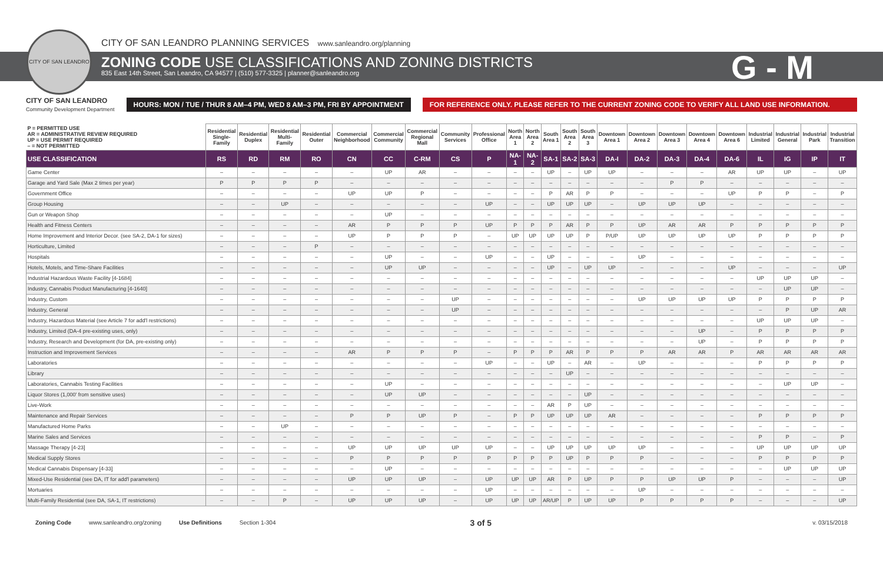CITY OF SAN LEANDRO
CITY OF SAN LEANDRO PLANNING SERVICES www.sanleandro.org/planning
ZONING CODE USE CLASSIFICATIONS AND ZONING DISTRICTS
835 East 14th Street, San Leandro, CA 94577 | (510) 577-3325 | planner@sanleandro.org
G - M
CITY OF SAN LEANDRO
Community Development Department
HOURS: MON / TUE / THUR 8 AM–4 PM, WED 8 AM–3 PM, FRI BY APPOINTMENT
FOR REFERENCE ONLY. PLEASE REFER TO THE CURRENT ZONING CODE TO VERIFY ALL LAND USE INFORMATION.
| P = PERMITTED USE AR = ADMINISTRATIVE REVIEW REQUIRED UP = USE PERMIT REQUIRED – = NOT PERMITTED | Residential Single-Family | Residential Duplex | Residential Multi-Family | Residential Outer | Commercial Neighborhood | Commercial Community | Commercial Regional Mall | Community Services | Professional Office | North Area 1 | North Area 2 | South Area 1 | South Area 2 | South Area 3 | Downtown Area 1 | Downtown Area 2 | Downtown Area 3 | Downtown Area 4 | Downtown Area 6 | Industrial Limited | Industrial General | Industrial Park | Industrial Transition |
| --- | --- | --- | --- | --- | --- | --- | --- | --- | --- | --- | --- | --- | --- | --- | --- | --- | --- | --- | --- | --- | --- | --- | --- |
| USE CLASSIFICATION | RS | RD | RM | RO | CN | CC | C-RM | CS | P | NA-1 | NA-2 | SA-1 | SA-2 | SA-3 | DA-I | DA-2 | DA-3 | DA-4 | DA-6 | IL | IG | IP | IT |
| Game Center | – | – | – | – | – | UP | AR | – | – | – | – | UP | – | UP | UP | – | – | – | AR | UP | UP | – | UP |
| Garage and Yard Sale (Max 2 times per year) | P | P | P | P | – | – | – | – | – | – | – | – | – | – | – | – | P | P | – | – | – | – | – |
| Government Office | – | – | – | – | UP | UP | P | – | – | – | – | P | AR | P | P | – | – | – | UP | P | P | – | P |
| Group Housing | – | – | UP | – | – | – | – | – | UP | – | – | UP | UP | UP | – | UP | UP | UP | – | – | – | – | – |
| Gun or Weapon Shop | – | – | – | – | – | UP | – | – | – | – | – | – | – | – | – | – | – | – | – | – | – | – | – |
| Health and Fitness Centers | – | – | – | – | AR | P | P | P | UP | P | P | P | AR | P | P | UP | AR | AR | P | P | P | P | P |
| Home Improvement and Interior Decor. (see SA-2, DA-1 for sizes) | – | – | – | – | UP | P | P | P | – | UP | UP | UP | UP | P | P/UP | UP | UP | UP | UP | P | P | P | P |
| Horticulture, Limited | – | – | – | P | – | – | – | – | – | – | – | – | – | – | – | – | – | – | – | – | – | – | – |
| Hospitals | – | – | – | – | – | UP | – | – | UP | – | – | UP | – | – | – | UP | – | – | – | – | – | – | – |
| Hotels, Motels, and Time-Share Facilities | – | – | – | – | – | UP | UP | – | – | – | – | UP | – | UP | UP | – | – | – | UP | – | – | – | UP |
| Industrial Hazardous Waste Facility [4-1684] | – | – | – | – | – | – | – | – | – | – | – | – | – | – | – | – | – | – | – | UP | UP | UP | – |
| Industry, Cannabis Product Manufacturing [4-1640] | – | – | – | – | – | – | – | – | – | – | – | – | – | – | – | – | – | – | – | – | UP | UP | – |
| Industry, Custom | – | – | – | – | – | – | – | UP | – | – | – | – | – | – | – | UP | UP | UP | UP | P | P | P | P |
| Industry, General | – | – | – | – | – | – | – | UP | – | – | – | – | – | – | – | – | – | – | – | – | P | UP | AR |
| Industry, Hazardous Material (see Article 7 for add'l restrictions) | – | – | – | – | – | – | – | – | – | – | – | – | – | – | – | – | – | – | – | UP | UP | UP | – |
| Industry, Limited (DA-4 pre-existing uses, only) | – | – | – | – | – | – | – | – | – | – | – | – | – | – | – | – | – | UP | – | P | P | P | P |
| Industry, Research and Development (for DA, pre-existing only) | – | – | – | – | – | – | – | – | – | – | – | – | – | – | – | – | – | UP | – | P | P | P | P |
| Instruction and Improvement Services | – | – | – | – | AR | P | P | P | – | P | P | P | AR | P | P | P | AR | AR | P | AR | AR | AR | AR |
| Laboratories | – | – | – | – | – | – | – | – | UP | – | – | UP | – | AR | – | UP | – | – | – | P | P | P | P |
| Library | – | – | – | – | – | – | – | – | – | – | – | – | UP | – | – | – | – | – | – | – | – | – | – |
| Laboratories, Cannabis Testing Facilities | – | – | – | – | – | UP | – | – | – | – | – | – | – | – | – | – | – | – | – | – | UP | UP | – |
| Liquor Stores (1,000' from sensitive uses) | – | – | – | – | – | UP | UP | – | – | – | – | – | – | UP | – | – | – | – | – | – | – | – | – |
| Live-Work | – | – | – | – | – | – | – | – | – | – | – | AR | P | UP | – | – | – | – | – | – | – | – | – |
| Maintenance and Repair Services | – | – | – | – | P | P | UP | P | – | P | P | UP | UP | UP | AR | – | – | – | – | P | P | P | P |
| Manufactured Home Parks | – | – | UP | – | – | – | – | – | – | – | – | – | – | – | – | – | – | – | – | – | – | – | – |
| Marine Sales and Services | – | – | – | – | – | – | – | – | – | – | – | – | – | – | – | – | – | – | – | P | P | – | P |
| Massage Therapy [4-23] | – | – | – | – | UP | UP | UP | UP | UP | – | – | UP | UP | UP | UP | UP | – | – | – | UP | UP | UP | UP |
| Medical Supply Stores | – | – | – | – | P | P | P | P | P | P | P | P | UP | P | P | P | – | – | – | P | P | P | P |
| Medical Cannabis Dispensary [4-33] | – | – | – | – | – | UP | – | – | – | – | – | – | – | – | – | – | – | – | – | – | UP | UP | UP |
| Mixed-Use Residential (see DA, IT for add'l parameters) | – | – | – | – | UP | UP | UP | – | UP | UP | UP | AR | P | UP | P | P | UP | UP | P | – | – | – | UP |
| Mortuaries | – | – | – | – | – | – | – | – | UP | – | – | – | – | – | – | UP | – | – | – | – | – | – | – |
| Multi-Family Residential (see DA, SA-1, IT restrictions) | – | – | P | – | UP | UP | UP | – | UP | UP | UP | AR/UP | P | UP | UP | P | P | P | P | – | – | – | UP |
Zoning Code www.sanleandro.org/zoning Use Definitions Section 1-304 3 of 5 v. 03/15/2018